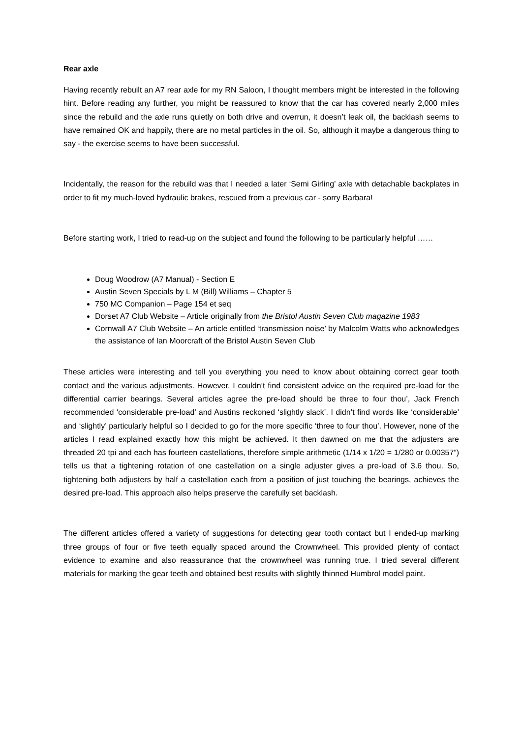Rear axle
Having recently rebuilt an A7 rear axle for my RN Saloon, I thought members might be interested in the following hint. Before reading any further, you might be reassured to know that the car has covered nearly 2,000 miles since the rebuild and the axle runs quietly on both drive and overrun, it doesn’t leak oil, the backlash seems to have remained OK and happily, there are no metal particles in the oil. So, although it maybe a dangerous thing to say - the exercise seems to have been successful.
Incidentally, the reason for the rebuild was that I needed a later ‘Semi Girling’ axle with detachable backplates in order to fit my much-loved hydraulic brakes, rescued from a previous car - sorry Barbara!
Before starting work, I tried to read-up on the subject and found the following to be particularly helpful ……
Doug Woodrow (A7 Manual) - Section E
Austin Seven Specials by L M (Bill) Williams – Chapter 5
750 MC Companion – Page 154 et seq
Dorset A7 Club Website – Article originally from the Bristol Austin Seven Club magazine 1983
Cornwall A7 Club Website – An article entitled ‘transmission noise’ by Malcolm Watts who acknowledges the assistance of Ian Moorcraft of the Bristol Austin Seven Club
These articles were interesting and tell you everything you need to know about obtaining correct gear tooth contact and the various adjustments. However, I couldn’t find consistent advice on the required pre-load for the differential carrier bearings. Several articles agree the pre-load should be three to four thou’, Jack French recommended ‘considerable pre-load’ and Austins reckoned ‘slightly slack’. I didn’t find words like ‘considerable’ and ‘slightly’ particularly helpful so I decided to go for the more specific ‘three to four thou’. However, none of the articles I read explained exactly how this might be achieved. It then dawned on me that the adjusters are threaded 20 tpi and each has fourteen castellations, therefore simple arithmetic (1/14 x 1/20 = 1/280 or 0.00357”) tells us that a tightening rotation of one castellation on a single adjuster gives a pre-load of 3.6 thou. So, tightening both adjusters by half a castellation each from a position of just touching the bearings, achieves the desired pre-load. This approach also helps preserve the carefully set backlash.
The different articles offered a variety of suggestions for detecting gear tooth contact but I ended-up marking three groups of four or five teeth equally spaced around the Crownwheel. This provided plenty of contact evidence to examine and also reassurance that the crownwheel was running true. I tried several different materials for marking the gear teeth and obtained best results with slightly thinned Humbrol model paint.